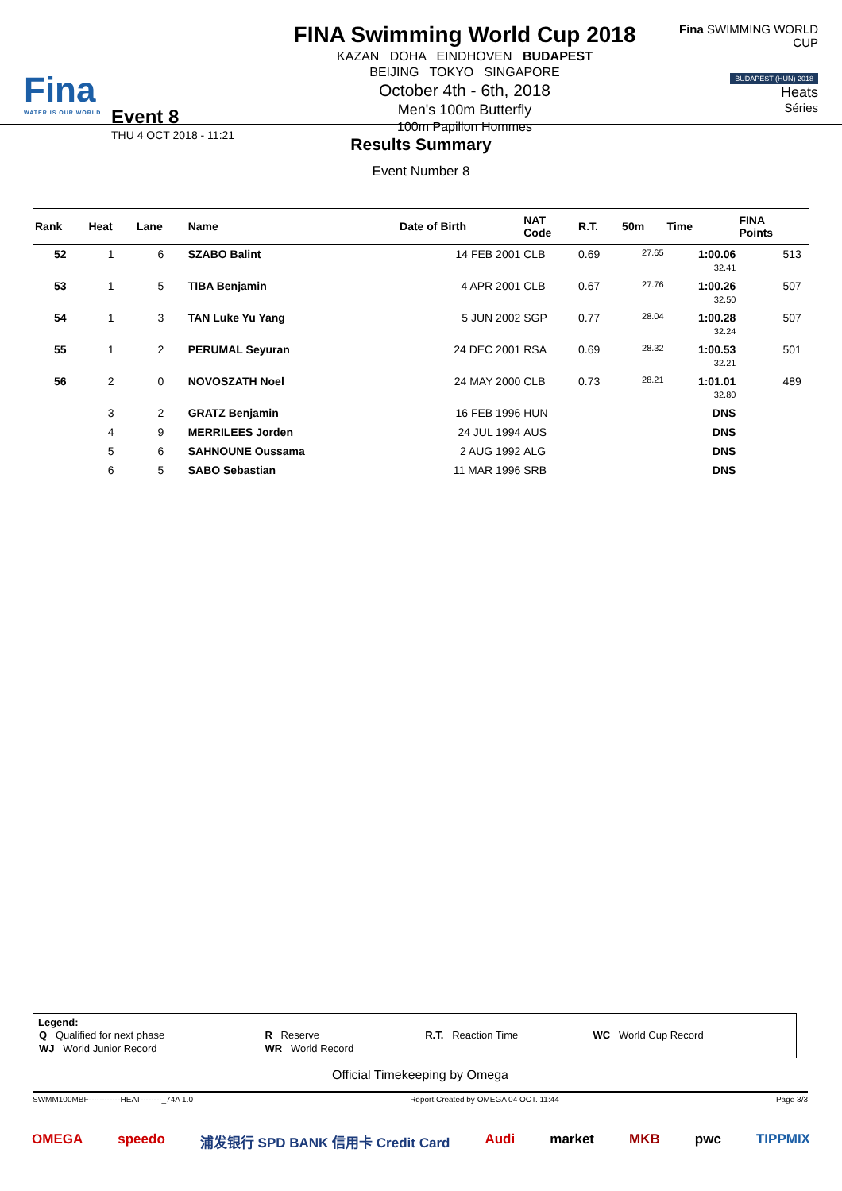Fina
WATER IS OUR WORLD
Event 8
THU 4 OCT 2018 - 11:21
FINA Swimming World Cup 2018
KAZAN DOHA EINDHOVEN BUDAPEST
BEIJING TOKYO SINGAPORE
October 4th - 6th, 2018
Men's 100m Butterfly
100m Papillon Hommes
Fina SWIMMING WORLD CUP
BUDAPEST (HUN) 2018
Heats
Séries
Results Summary
Event Number 8
| Rank | Heat | Lane | Name | Date of Birth | NAT Code | R.T. | 50m | Time | FINA Points | |
| --- | --- | --- | --- | --- | --- | --- | --- | --- | --- | --- |
| 52 | 1 | 6 | SZABO Balint | 14 FEB 2001 | CLB | 0.69 | 27.65 | 1:00.06 32.41 | 513 | |
| 53 | 1 | 5 | TIBA Benjamin | 4 APR 2001 | CLB | 0.67 | 27.76 | 1:00.26 32.50 | 507 | |
| 54 | 1 | 3 | TAN Luke Yu Yang | 5 JUN 2002 | SGP | 0.77 | 28.04 | 1:00.28 32.24 | 507 | |
| 55 | 1 | 2 | PERUMAL Seyuran | 24 DEC 2001 | RSA | 0.69 | 28.32 | 1:00.53 32.21 | 501 | |
| 56 | 2 | 0 | NOVOSZATH Noel | 24 MAY 2000 | CLB | 0.73 | 28.21 | 1:01.01 32.80 | 489 | |
| | 3 | 2 | GRATZ Benjamin | 16 FEB 1996 | HUN | | | DNS | | |
| | 4 | 9 | MERRILEES Jorden | 24 JUL 1994 | AUS | | | DNS | | |
| | 5 | 6 | SAHNOUNE Oussama | 2 AUG 1992 | ALG | | | DNS | | |
| | 6 | 5 | SABO Sebastian | 11 MAR 1996 | SRB | | | DNS | | |
Legend:
| Q Qualified for next phase | R Reserve | R.T. Reaction Time | WC World Cup Record |
| WJ World Junior Record | WR World Record | | |
Official Timekeeping by Omega
SWMM100MBF------------HEAT--------_74A 1.0 Report Created by OMEGA 04 OCT. 11:44 Page 3/3
OMEGA speedo 浦发银行 SPD BANK 信用卡 Credit Card Audi market MKB pwc TIPPMIX